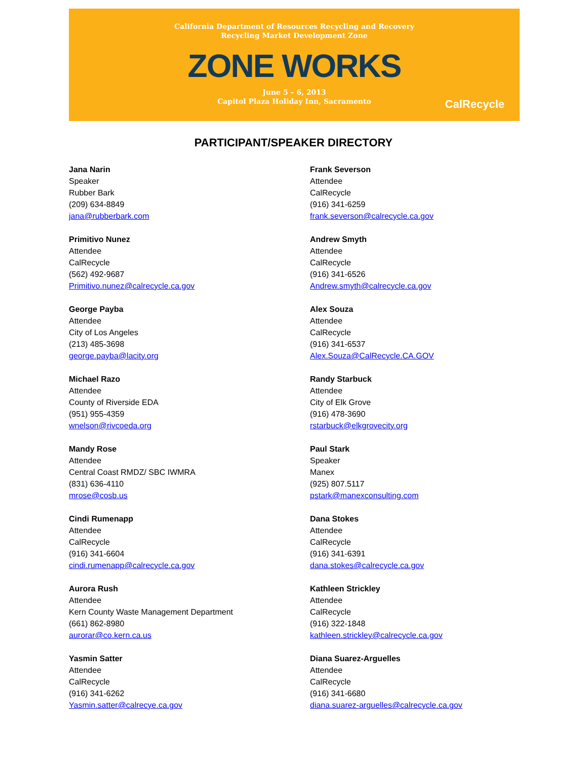California Department of Resources Recycling and Recovery
Recycling Market Development Zone
ZONE WORKS
June 5 – 6, 2013
Capitol Plaza Holiday Inn, Sacramento
CalRecycle
PARTICIPANT/SPEAKER DIRECTORY
Jana Narin
Speaker
Rubber Bark
(209) 634-8849
jana@rubberbark.com
Primitivo Nunez
Attendee
CalRecycle
(562) 492-9687
Primitivo.nunez@calrecycle.ca.gov
George Payba
Attendee
City of Los Angeles
(213) 485-3698
george.payba@lacity.org
Michael Razo
Attendee
County of Riverside EDA
(951) 955-4359
wnelson@rivcoeda.org
Mandy Rose
Attendee
Central Coast RMDZ/ SBC IWMRA
(831) 636-4110
mrose@cosb.us
Cindi Rumenapp
Attendee
CalRecycle
(916) 341-6604
cindi.rumenapp@calrecycle.ca.gov
Aurora Rush
Attendee
Kern County Waste Management Department
(661) 862-8980
aurorar@co.kern.ca.us
Yasmin Satter
Attendee
CalRecycle
(916) 341-6262
Yasmin.satter@calrecye.ca.gov
Frank Severson
Attendee
CalRecycle
(916) 341-6259
frank.severson@calrecycle.ca.gov
Andrew Smyth
Attendee
CalRecycle
(916) 341-6526
Andrew.smyth@calrecycle.ca.gov
Alex Souza
Attendee
CalRecycle
(916) 341-6537
Alex.Souza@CalRecycle.CA.GOV
Randy Starbuck
Attendee
City of Elk Grove
(916) 478-3690
rstarbuck@elkgrovecity.org
Paul Stark
Speaker
Manex
(925) 807.5117
pstark@manexconsulting.com
Dana Stokes
Attendee
CalRecycle
(916) 341-6391
dana.stokes@calrecycle.ca.gov
Kathleen Strickley
Attendee
CalRecycle
(916) 322-1848
kathleen.strickley@calrecycle.ca.gov
Diana Suarez-Arguelles
Attendee
CalRecycle
(916) 341-6680
diana.suarez-arguelles@calrecycle.ca.gov